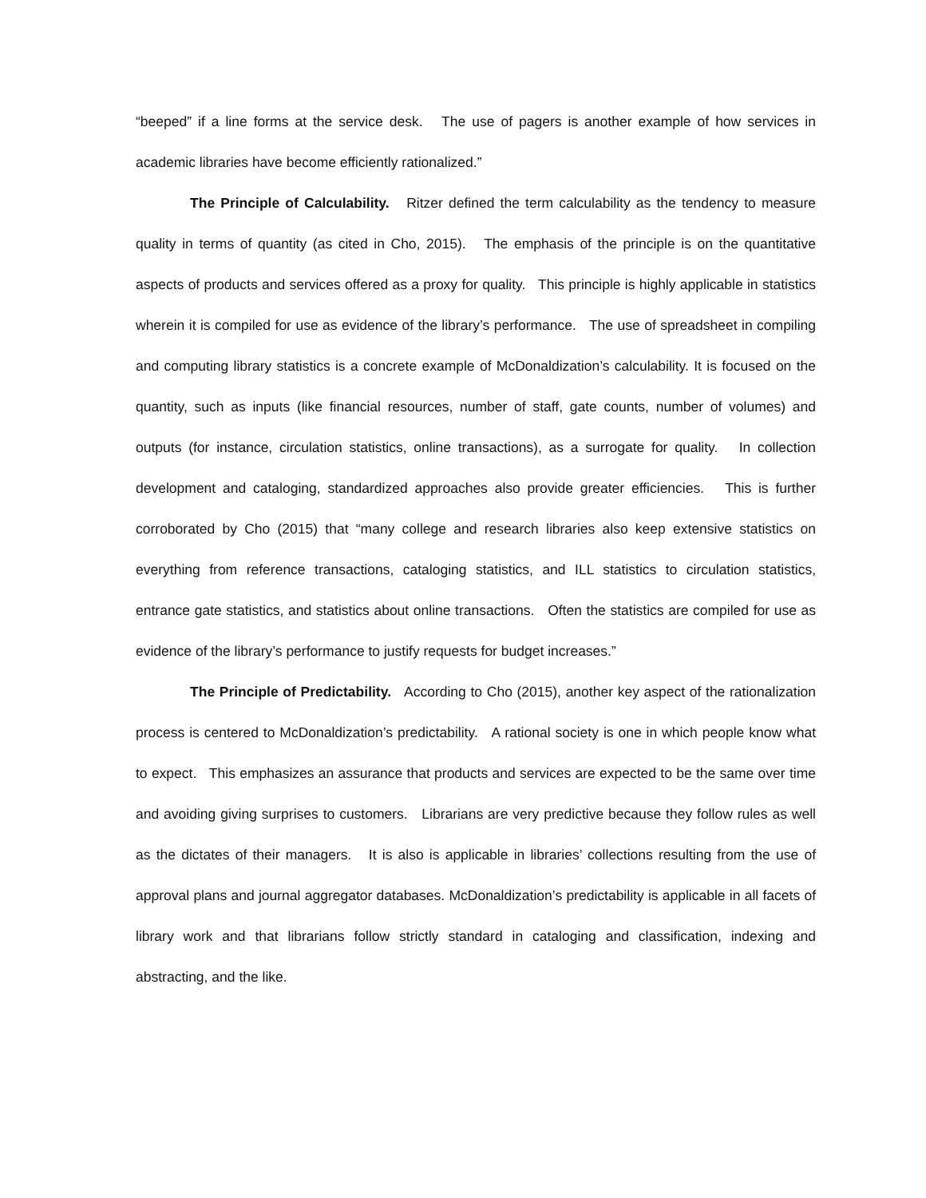“beeped” if a line forms at the service desk. The use of pagers is another example of how services in academic libraries have become efficiently rationalized.”
The Principle of Calculability. Ritzer defined the term calculability as the tendency to measure quality in terms of quantity (as cited in Cho, 2015). The emphasis of the principle is on the quantitative aspects of products and services offered as a proxy for quality. This principle is highly applicable in statistics wherein it is compiled for use as evidence of the library’s performance. The use of spreadsheet in compiling and computing library statistics is a concrete example of McDonaldization’s calculability. It is focused on the quantity, such as inputs (like financial resources, number of staff, gate counts, number of volumes) and outputs (for instance, circulation statistics, online transactions), as a surrogate for quality. In collection development and cataloging, standardized approaches also provide greater efficiencies. This is further corroborated by Cho (2015) that “many college and research libraries also keep extensive statistics on everything from reference transactions, cataloging statistics, and ILL statistics to circulation statistics, entrance gate statistics, and statistics about online transactions. Often the statistics are compiled for use as evidence of the library’s performance to justify requests for budget increases.”
The Principle of Predictability. According to Cho (2015), another key aspect of the rationalization process is centered to McDonaldization’s predictability. A rational society is one in which people know what to expect. This emphasizes an assurance that products and services are expected to be the same over time and avoiding giving surprises to customers. Librarians are very predictive because they follow rules as well as the dictates of their managers. It is also is applicable in libraries’ collections resulting from the use of approval plans and journal aggregator databases. McDonaldization’s predictability is applicable in all facets of library work and that librarians follow strictly standard in cataloging and classification, indexing and abstracting, and the like.